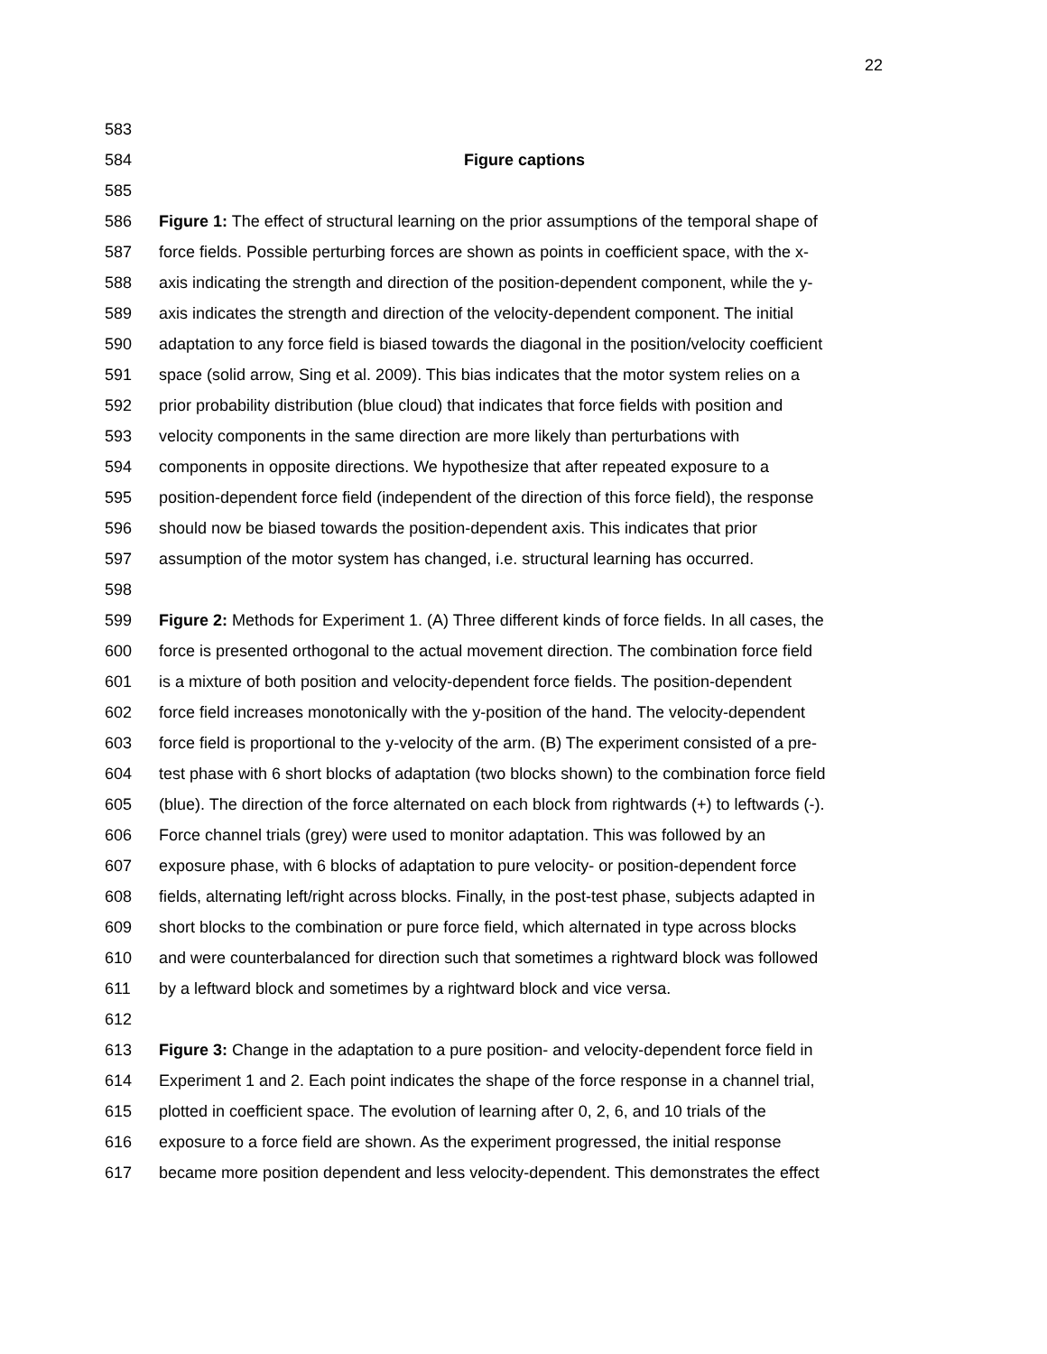22
583
584 Figure captions
585
586 Figure 1: The effect of structural learning on the prior assumptions of the temporal shape of
587 force fields. Possible perturbing forces are shown as points in coefficient space, with the x-
588 axis indicating the strength and direction of the position-dependent component, while the y-
589 axis indicates the strength and direction of the velocity-dependent component. The initial
590 adaptation to any force field is biased towards the diagonal in the position/velocity coefficient
591 space (solid arrow, Sing et al. 2009). This bias indicates that the motor system relies on a
592 prior probability distribution (blue cloud) that indicates that force fields with position and
593 velocity components in the same direction are more likely than perturbations with
594 components in opposite directions. We hypothesize that after repeated exposure to a
595 position-dependent force field (independent of the direction of this force field), the response
596 should now be biased towards the position-dependent axis. This indicates that prior
597 assumption of the motor system has changed, i.e. structural learning has occurred.
598
599 Figure 2: Methods for Experiment 1. (A) Three different kinds of force fields. In all cases, the
600 force is presented orthogonal to the actual movement direction. The combination force field
601 is a mixture of both position and velocity-dependent force fields. The position-dependent
602 force field increases monotonically with the y-position of the hand. The velocity-dependent
603 force field is proportional to the y-velocity of the arm. (B) The experiment consisted of a pre-
604 test phase with 6 short blocks of adaptation (two blocks shown) to the combination force field
605 (blue). The direction of the force alternated on each block from rightwards (+) to leftwards (-).
606 Force channel trials (grey) were used to monitor adaptation. This was followed by an
607 exposure phase, with 6 blocks of adaptation to pure velocity- or position-dependent force
608 fields, alternating left/right across blocks. Finally, in the post-test phase, subjects adapted in
609 short blocks to the combination or pure force field, which alternated in type across blocks
610 and were counterbalanced for direction such that sometimes a rightward block was followed
611 by a leftward block and sometimes by a rightward block and vice versa.
612
613 Figure 3: Change in the adaptation to a pure position- and velocity-dependent force field in
614 Experiment 1 and 2. Each point indicates the shape of the force response in a channel trial,
615 plotted in coefficient space. The evolution of learning after 0, 2, 6, and 10 trials of the
616 exposure to a force field are shown. As the experiment progressed, the initial response
617 became more position dependent and less velocity-dependent. This demonstrates the effect